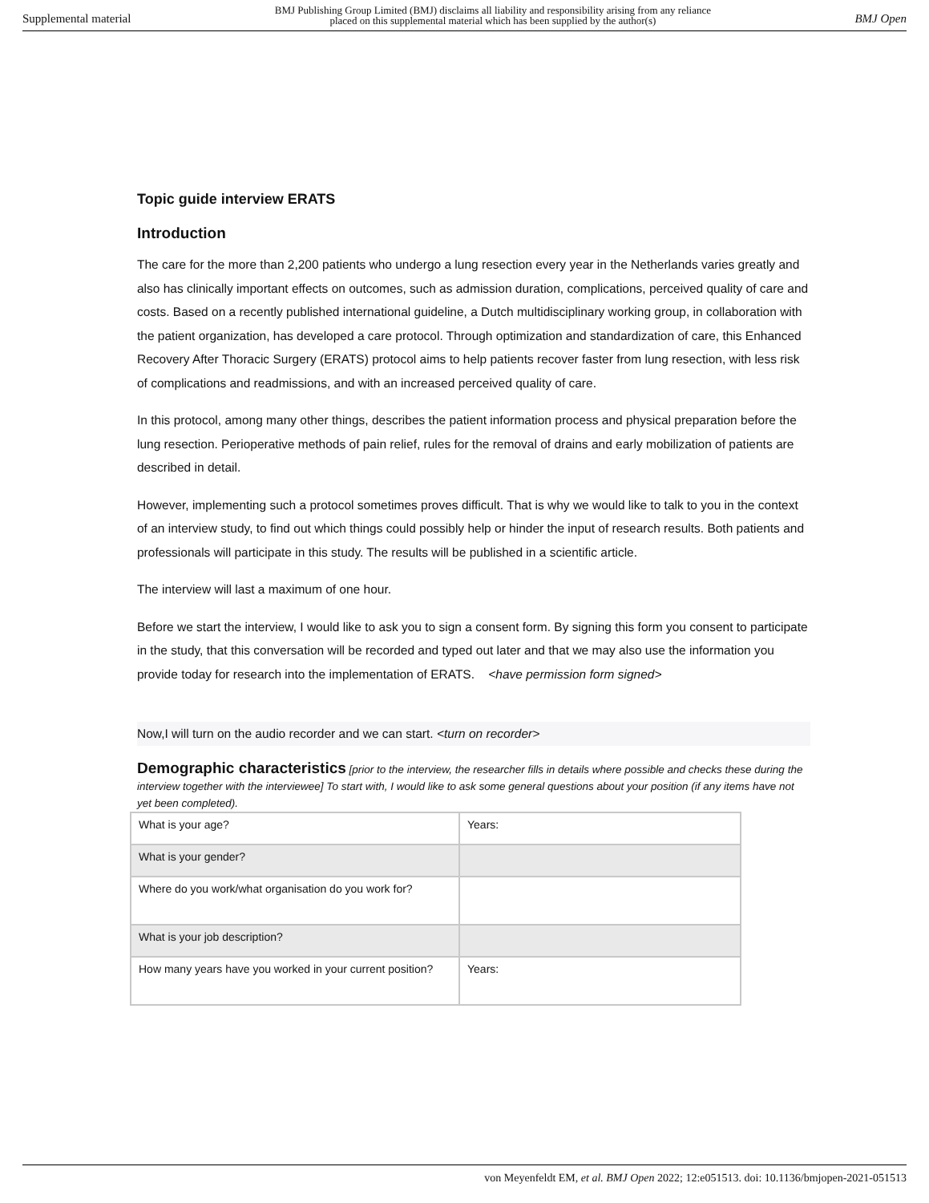Supplemental material BMJ Publishing Group Limited (BMJ) disclaims all liability and responsibility arising from any reliance
placed on this supplemental material which has been supplied by the author(s) BMJ Open
Topic guide interview ERATS
Introduction
The care for the more than 2,200 patients who undergo a lung resection every year in the Netherlands varies greatly and also has clinically important effects on outcomes, such as admission duration, complications, perceived quality of care and costs. Based on a recently published international guideline, a Dutch multidisciplinary working group, in collaboration with the patient organization, has developed a care protocol. Through optimization and standardization of care, this Enhanced Recovery After Thoracic Surgery (ERATS) protocol aims to help patients recover faster from lung resection, with less risk of complications and readmissions, and with an increased perceived quality of care.
In this protocol, among many other things, describes the patient information process and physical preparation before the lung resection. Perioperative methods of pain relief, rules for the removal of drains and early mobilization of patients are described in detail.
However, implementing such a protocol sometimes proves difficult. That is why we would like to talk to you in the context of an interview study, to find out which things could possibly help or hinder the input of research results. Both patients and professionals will participate in this study. The results will be published in a scientific article.
The interview will last a maximum of one hour.
Before we start the interview, I would like to ask you to sign a consent form. By signing this form you consent to participate in the study, that this conversation will be recorded and typed out later and that we may also use the information you provide today for research into the implementation of ERATS. <have permission form signed>
Now,I will turn on the audio recorder and we can start. <turn on recorder>
Demographic characteristics [prior to the interview, the researcher fills in details where possible and checks these during the interview together with the interviewee] To start with, I would like to ask some general questions about your position (if any items have not yet been completed).
| What is your age? | Years: |
| What is your gender? | |
| Where do you work/what organisation do you work for? | |
| What is your job description? | |
| How many years have you worked in your current position? | Years: |
von Meyenfeldt EM, et al. BMJ Open 2022; 12:e051513. doi: 10.1136/bmjopen-2021-051513